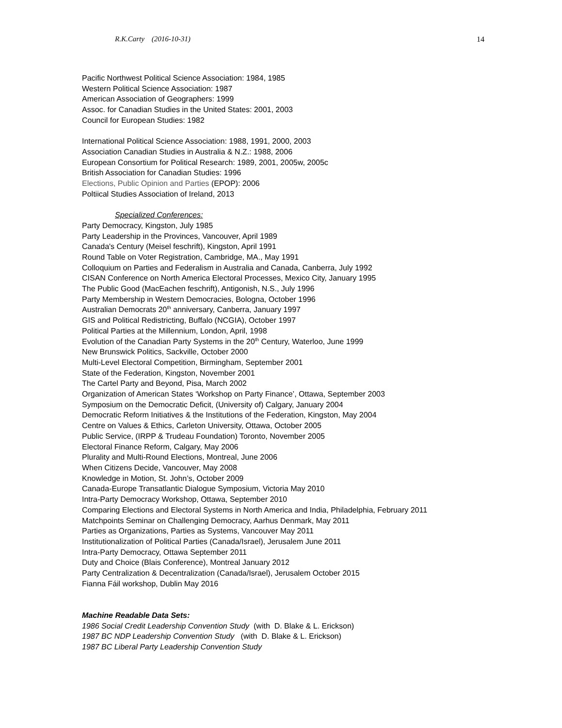R.K.Carty (2016-10-31) 14
Pacific Northwest Political Science Association: 1984, 1985
Western Political Science Association: 1987
American Association of Geographers: 1999
Assoc. for Canadian Studies in the United States: 2001, 2003
Council for European Studies: 1982
International Political Science Association: 1988, 1991, 2000, 2003
Association Canadian Studies in Australia & N.Z.: 1988, 2006
European Consortium for Political Research: 1989, 2001, 2005w, 2005c
British Association for Canadian Studies: 1996
Elections, Public Opinion and Parties (EPOP): 2006
Poltiical Studies Association of Ireland, 2013
Specialized Conferences:
Party Democracy, Kingston, July 1985
Party Leadership in the Provinces, Vancouver, April 1989
Canada's Century (Meisel feschrift), Kingston, April 1991
Round Table on Voter Registration, Cambridge, MA., May 1991
Colloquium on Parties and Federalism in Australia and Canada, Canberra, July 1992
CISAN Conference on North America Electoral Processes, Mexico City, January 1995
The Public Good (MacEachen feschrift), Antigonish, N.S., July 1996
Party Membership in Western Democracies, Bologna, October 1996
Australian Democrats 20<sup>th</sup> anniversary, Canberra, January 1997
GIS and Political Redistricting, Buffalo (NCGIA), October 1997
Political Parties at the Millennium, London, April, 1998
Evolution of the Canadian Party Systems in the 20<sup>th</sup> Century, Waterloo, June 1999
New Brunswick Politics, Sackville, October 2000
Multi-Level Electoral Competition, Birmingham, September 2001
State of the Federation, Kingston, November 2001
The Cartel Party and Beyond, Pisa, March 2002
Organization of American States ‘Workshop on Party Finance’, Ottawa, September 2003
Symposium on the Democratic Deficit, (University of) Calgary, January 2004
Democratic Reform Initiatives & the Institutions of the Federation, Kingston, May 2004
Centre on Values & Ethics, Carleton University, Ottawa, October 2005
Public Service, (IRPP & Trudeau Foundation) Toronto, November 2005
Electoral Finance Reform, Calgary, May 2006
Plurality and Multi-Round Elections, Montreal, June 2006
When Citizens Decide, Vancouver, May 2008
Knowledge in Motion, St. John’s, October 2009
Canada-Europe Transatlantic Dialogue Symposium, Victoria May 2010
Intra-Party Democracy Workshop, Ottawa, September 2010
Comparing Elections and Electoral Systems in North America and India, Philadelphia, February 2011
Matchpoints Seminar on Challenging Democracy, Aarhus Denmark, May 2011
Parties as Organizations, Parties as Systems, Vancouver May 2011
Institutionalization of Political Parties (Canada/Israel), Jerusalem June 2011
Intra-Party Democracy, Ottawa September 2011
Duty and Choice (Blais Conference), Montreal January 2012
Party Centralization & Decentralization (Canada/Israel), Jerusalem October 2015
Fianna Fáil workshop, Dublin May 2016
Machine Readable Data Sets:
1986 Social Credit Leadership Convention Study (with D. Blake & L. Erickson)
1987 BC NDP Leadership Convention Study (with D. Blake & L. Erickson)
1987 BC Liberal Party Leadership Convention Study